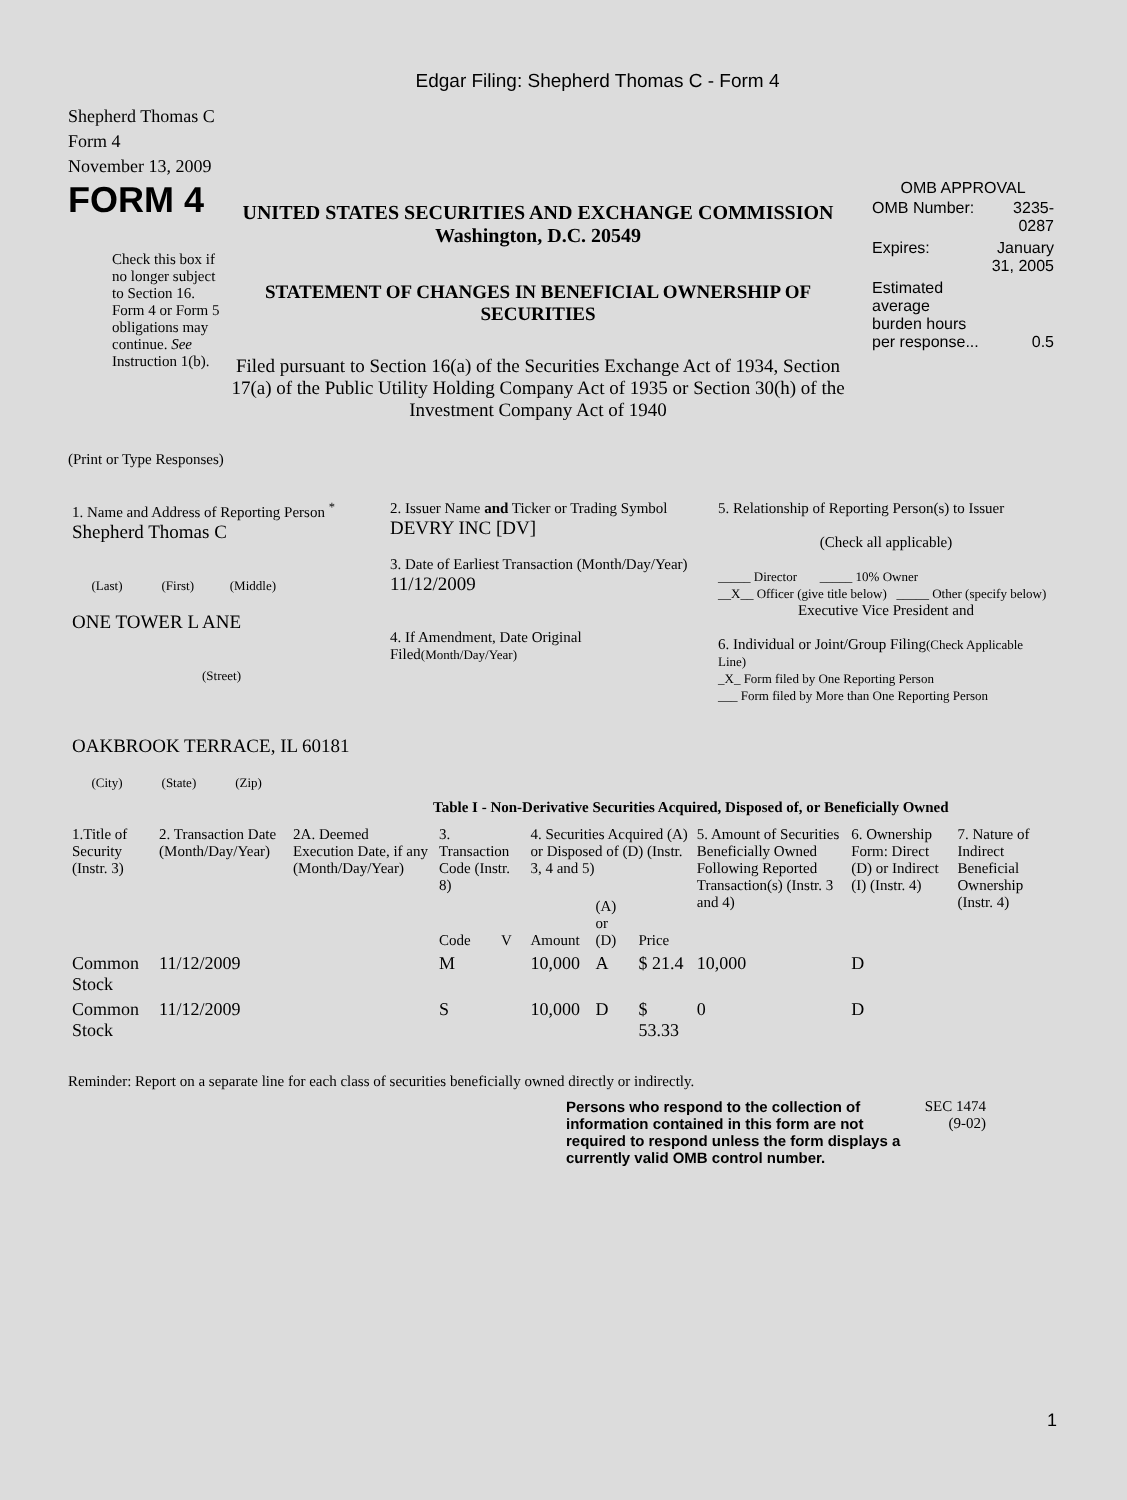Edgar Filing: Shepherd Thomas C - Form 4
Shepherd Thomas C
Form 4
November 13, 2009
FORM 4
Check this box if no longer subject to Section 16. Form 4 or Form 5 obligations may continue. See Instruction 1(b).
UNITED STATES SECURITIES AND EXCHANGE COMMISSION
Washington, D.C. 20549
STATEMENT OF CHANGES IN BENEFICIAL OWNERSHIP OF SECURITIES
Filed pursuant to Section 16(a) of the Securities Exchange Act of 1934, Section 17(a) of the Public Utility Holding Company Act of 1935 or Section 30(h) of the Investment Company Act of 1940
OMB APPROVAL
| OMB Number: | 3235-0287 |
| Expires: | January 31, 2005 |
| Estimated average burden hours per response... | 0.5 |
(Print or Type Responses)
| 1. Name and Address of Reporting Person <sup>*</sup> Shepherd Thomas C (Last) (First) (Middle) ONE TOWER L ANE (Street) OAKBROOK TERRACE, IL 60181 (City) (State) (Zip) | 2. Issuer Name and Ticker or Trading Symbol DEVRY INC [DV] 3. Date of Earliest Transaction (Month/Day/Year) 11/12/2009 4. If Amendment, Date Original Filed (Month/Day/Year) | 5. Relationship of Reporting Person(s) to Issuer (Check all applicable) _____ Director _____ 10% Owner __X__ Officer (give title below) _____ Other (specify below) Executive Vice President and 6. Individual or Joint/Group Filing (Check Applicable Line) _X_ Form filed by One Reporting Person ___ Form filed by More than One Reporting Person |
Table I - Non-Derivative Securities Acquired, Disposed of, or Beneficially Owned
| 1.Title of Security (Instr. 3) | 2. Transaction Date (Month/Day/Year) | 2A. Deemed Execution Date, if any (Month/Day/Year) | 3. Transaction Code (Instr. 8) | | 4. Securities Acquired (A) or Disposed of (D) (Instr. 3, 4 and 5) | | | 5. Amount of Securities Beneficially Owned Following Reported Transaction(s) (Instr. 3 and 4) | 6. Ownership Form: Direct (D) or Indirect (I) (Instr. 4) | 7. Nature of Indirect Beneficial Ownership (Instr. 4) |
| --- | --- | --- | --- | --- | --- | --- | --- | --- | --- | --- |
| | | | Code | V | Amount | (A) or (D) | Price | | | |
| Common Stock | 11/12/2009 | | M | | 10,000 | A | $ 21.4 | 10,000 | D | |
| Common Stock | 11/12/2009 | | S | | 10,000 | D | $ 53.33 | 0 | D | |
Reminder: Report on a separate line for each class of securities beneficially owned directly or indirectly.
Persons who respond to the collection of information contained in this form are not required to respond unless the form displays a currently valid OMB control number.
SEC 1474 (9-02)
1